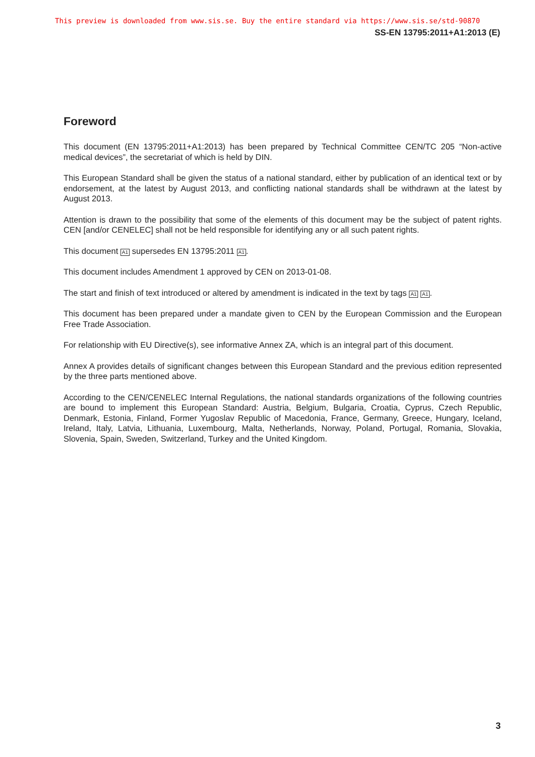This preview is downloaded from www.sis.se. Buy the entire standard via https://www.sis.se/std-90870
SS-EN 13795:2011+A1:2013 (E)
Foreword
This document (EN 13795:2011+A1:2013) has been prepared by Technical Committee CEN/TC 205 “Non-active medical devices”, the secretariat of which is held by DIN.
This European Standard shall be given the status of a national standard, either by publication of an identical text or by endorsement, at the latest by August 2013, and conflicting national standards shall be withdrawn at the latest by August 2013.
Attention is drawn to the possibility that some of the elements of this document may be the subject of patent rights. CEN [and/or CENELEC] shall not be held responsible for identifying any or all such patent rights.
This document A1 supersedes EN 13795:2011 A1.
This document includes Amendment 1 approved by CEN on 2013-01-08.
The start and finish of text introduced or altered by amendment is indicated in the text by tags A1 A1.
This document has been prepared under a mandate given to CEN by the European Commission and the European Free Trade Association.
For relationship with EU Directive(s), see informative Annex ZA, which is an integral part of this document.
Annex A provides details of significant changes between this European Standard and the previous edition represented by the three parts mentioned above.
According to the CEN/CENELEC Internal Regulations, the national standards organizations of the following countries are bound to implement this European Standard: Austria, Belgium, Bulgaria, Croatia, Cyprus, Czech Republic, Denmark, Estonia, Finland, Former Yugoslav Republic of Macedonia, France, Germany, Greece, Hungary, Iceland, Ireland, Italy, Latvia, Lithuania, Luxembourg, Malta, Netherlands, Norway, Poland, Portugal, Romania, Slovakia, Slovenia, Spain, Sweden, Switzerland, Turkey and the United Kingdom.
3